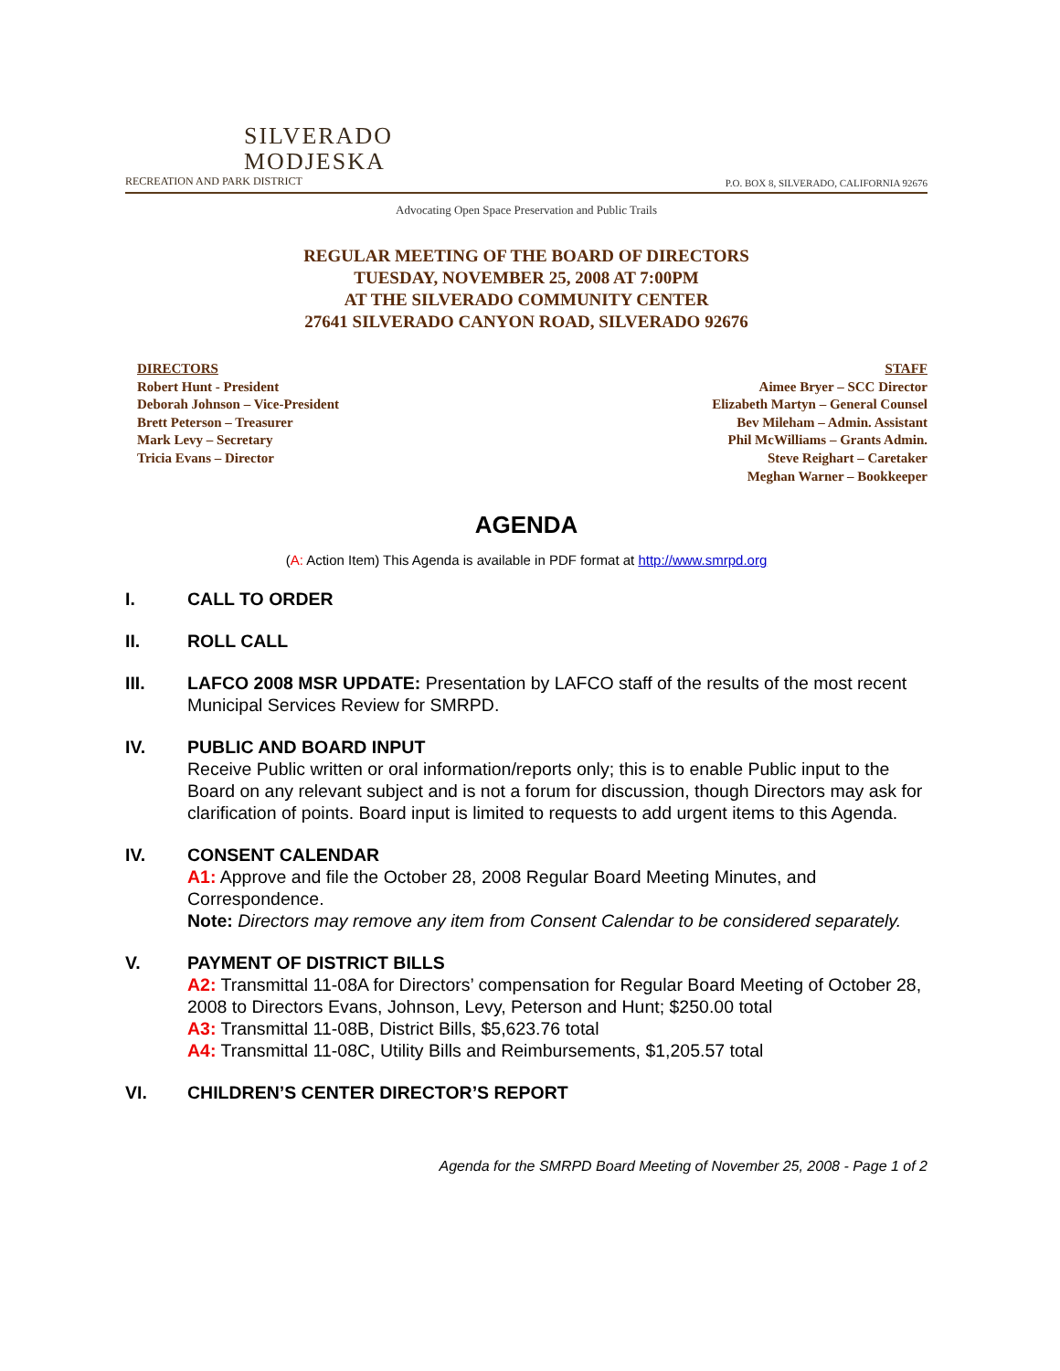SILVERADO
MODJESKA
RECREATION AND PARK DISTRICT
P.O. BOX 8, SILVERADO, CALIFORNIA 92676
Advocating Open Space Preservation and Public Trails
REGULAR MEETING OF THE BOARD OF DIRECTORS
TUESDAY, NOVEMBER 25, 2008 AT 7:00PM
AT THE SILVERADO COMMUNITY CENTER
27641 SILVERADO CANYON ROAD, SILVERADO 92676
DIRECTORS
Robert Hunt - President
Deborah Johnson – Vice-President
Brett Peterson – Treasurer
Mark Levy – Secretary
Tricia Evans – Director
STAFF
Aimee Bryer – SCC Director
Elizabeth Martyn – General Counsel
Bev Mileham – Admin. Assistant
Phil McWilliams – Grants Admin.
Steve Reighart – Caretaker
Meghan Warner – Bookkeeper
AGENDA
(A: Action Item) This Agenda is available in PDF format at http://www.smrpd.org
I. CALL TO ORDER
II. ROLL CALL
III. LAFCO 2008 MSR UPDATE: Presentation by LAFCO staff of the results of the most recent Municipal Services Review for SMRPD.
IV. PUBLIC AND BOARD INPUT
Receive Public written or oral information/reports only; this is to enable Public input to the Board on any relevant subject and is not a forum for discussion, though Directors may ask for clarification of points. Board input is limited to requests to add urgent items to this Agenda.
IV. CONSENT CALENDAR
A1: Approve and file the October 28, 2008 Regular Board Meeting Minutes, and Correspondence.
Note: Directors may remove any item from Consent Calendar to be considered separately.
V. PAYMENT OF DISTRICT BILLS
A2: Transmittal 11-08A for Directors’ compensation for Regular Board Meeting of October 28, 2008 to Directors Evans, Johnson, Levy, Peterson and Hunt; $250.00 total
A3: Transmittal 11-08B, District Bills, $5,623.76 total
A4: Transmittal 11-08C, Utility Bills and Reimbursements, $1,205.57 total
VI. CHILDREN’S CENTER DIRECTOR’S REPORT
Agenda for the SMRPD Board Meeting of November 25, 2008 - Page 1 of 2